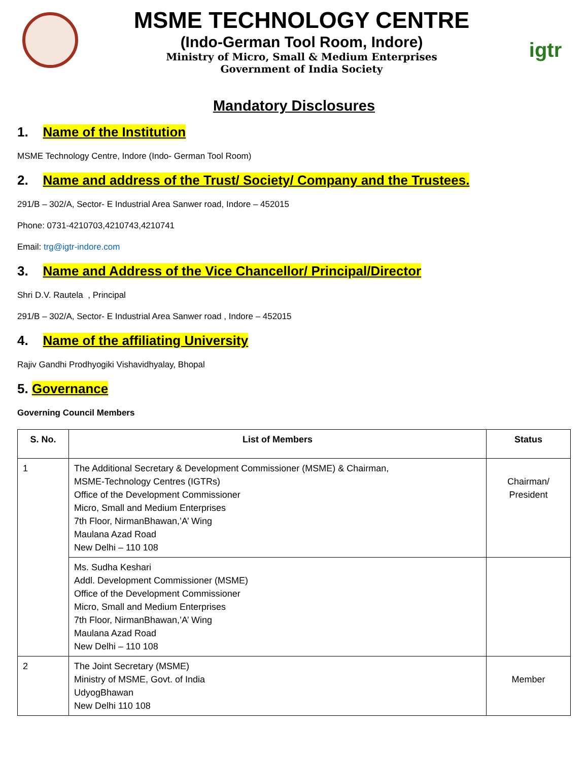MSME TECHNOLOGY CENTRE
(Indo-German Tool Room, Indore)
Ministry of Micro, Small & Medium Enterprises
Government of India Society
igtr
Mandatory Disclosures
1. Name of the Institution
MSME Technology Centre, Indore (Indo- German Tool Room)
2. Name and address of the Trust/ Society/ Company and the Trustees.
291/B – 302/A, Sector- E Industrial Area Sanwer road, Indore – 452015
Phone: 0731-4210703,4210743,4210741
Email: trg@igtr-indore.com
3. Name and Address of the Vice Chancellor/ Principal/Director
Shri D.V. Rautela , Principal
291/B – 302/A, Sector- E Industrial Area Sanwer road , Indore – 452015
4. Name of the affiliating University
Rajiv Gandhi Prodhyogiki Vishavidhyalay, Bhopal
5. Governance
Governing Council Members
| S. No. | List of Members | Status |
| --- | --- | --- |
| 1 | The Additional Secretary & Development Commissioner (MSME) & Chairman, MSME-Technology Centres (IGTRs) Office of the Development Commissioner Micro, Small and Medium Enterprises 7th Floor, NirmanBhawan,’A’ Wing Maulana Azad Road New Delhi – 110 108 | Chairman/ President |
| | Ms. Sudha Keshari Addl. Development Commissioner (MSME) Office of the Development Commissioner Micro, Small and Medium Enterprises 7th Floor, NirmanBhawan,’A’ Wing Maulana Azad Road New Delhi – 110 108 | |
| 2 | The Joint Secretary (MSME) Ministry of MSME, Govt. of India UdyogBhawan New Delhi 110 108 | Member |